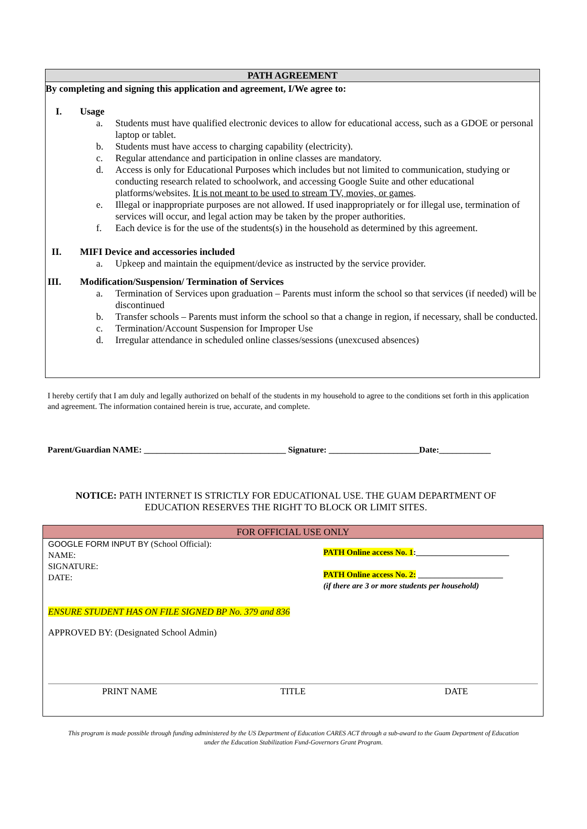PATH AGREEMENT
By completing and signing this application and agreement, I/We agree to:
I. Usage
a. Students must have qualified electronic devices to allow for educational access, such as a GDOE or personal laptop or tablet.
b. Students must have access to charging capability (electricity).
c. Regular attendance and participation in online classes are mandatory.
d. Access is only for Educational Purposes which includes but not limited to communication, studying or conducting research related to schoolwork, and accessing Google Suite and other educational platforms/websites. It is not meant to be used to stream TV, movies, or games.
e. Illegal or inappropriate purposes are not allowed. If used inappropriately or for illegal use, termination of services will occur, and legal action may be taken by the proper authorities.
f. Each device is for the use of the students(s) in the household as determined by this agreement.
II. MIFI Device and accessories included
a. Upkeep and maintain the equipment/device as instructed by the service provider.
III. Modification/Suspension/ Termination of Services
a. Termination of Services upon graduation – Parents must inform the school so that services (if needed) will be discontinued
b. Transfer schools – Parents must inform the school so that a change in region, if necessary, shall be conducted.
c. Termination/Account Suspension for Improper Use
d. Irregular attendance in scheduled online classes/sessions (unexcused absences)
I hereby certify that I am duly and legally authorized on behalf of the students in my household to agree to the conditions set forth in this application and agreement. The information contained herein is true, accurate, and complete.
Parent/Guardian NAME: _________________________________ Signature: _____________________Date:____________
NOTICE: PATH INTERNET IS STRICTLY FOR EDUCATIONAL USE. THE GUAM DEPARTMENT OF EDUCATION RESERVES THE RIGHT TO BLOCK OR LIMIT SITES.
FOR OFFICIAL USE ONLY
GOOGLE FORM INPUT BY (School Official):
NAME:
SIGNATURE:
DATE:
PATH Online access No. 1:_______________________
PATH Online access No. 2: _____________________
(if there are 3 or more students per household)
ENSURE STUDENT HAS ON FILE SIGNED BP No. 379 and 836
APPROVED BY: (Designated School Admin)
PRINT NAME TITLE DATE
This program is made possible through funding administered by the US Department of Education CARES ACT through a sub-award to the Guam Department of Education under the Education Stabilization Fund-Governors Grant Program.